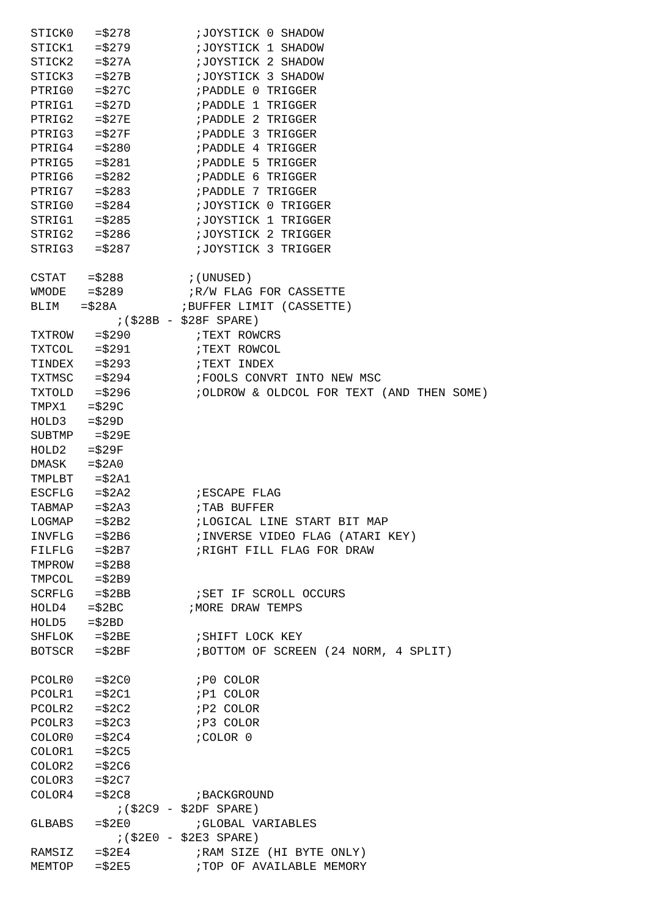STICK0   =$278         ;JOYSTICK 0 SHADOW
STICK1   =$279         ;JOYSTICK 1 SHADOW
STICK2   =$27A         ;JOYSTICK 2 SHADOW
STICK3   =$27B         ;JOYSTICK 3 SHADOW
PTRIG0   =$27C         ;PADDLE 0 TRIGGER
PTRIG1   =$27D         ;PADDLE 1 TRIGGER
PTRIG2   =$27E         ;PADDLE 2 TRIGGER
PTRIG3   =$27F         ;PADDLE 3 TRIGGER
PTRIG4   =$280         ;PADDLE 4 TRIGGER
PTRIG5   =$281         ;PADDLE 5 TRIGGER
PTRIG6   =$282         ;PADDLE 6 TRIGGER
PTRIG7   =$283         ;PADDLE 7 TRIGGER
STRIG0   =$284         ;JOYSTICK 0 TRIGGER
STRIG1   =$285         ;JOYSTICK 1 TRIGGER
STRIG2   =$286         ;JOYSTICK 2 TRIGGER
STRIG3   =$287         ;JOYSTICK 3 TRIGGER

CSTAT   =$288         ;(UNUSED)
WMODE   =$289         ;R/W FLAG FOR CASSETTE
BLIM   =$28A         ;BUFFER LIMIT (CASSETTE)
            ;($28B - $28F SPARE)
TXTROW   =$290         ;TEXT ROWCRS
TXTCOL   =$291         ;TEXT ROWCOL
TINDEX   =$293         ;TEXT INDEX
TXTMSC   =$294         ;FOOLS CONVRT INTO NEW MSC
TXTOLD   =$296         ;OLDROW & OLDCOL FOR TEXT (AND THEN SOME)
TMPX1   =$29C
HOLD3   =$29D
SUBTMP   =$29E
HOLD2   =$29F
DMASK   =$2A0
TMPLBT   =$2A1
ESCFLG   =$2A2         ;ESCAPE FLAG
TABMAP   =$2A3         ;TAB BUFFER
LOGMAP   =$2B2         ;LOGICAL LINE START BIT MAP
INVFLG   =$2B6         ;INVERSE VIDEO FLAG (ATARI KEY)
FILFLG   =$2B7         ;RIGHT FILL FLAG FOR DRAW
TMPROW   =$2B8
TMPCOL   =$2B9
SCRFLG   =$2BB         ;SET IF SCROLL OCCURS
HOLD4   =$2BC         ;MORE DRAW TEMPS
HOLD5   =$2BD
SHFLOK   =$2BE         ;SHIFT LOCK KEY
BOTSCR   =$2BF         ;BOTTOM OF SCREEN (24 NORM, 4 SPLIT)

PCOLR0   =$2C0         ;P0 COLOR
PCOLR1   =$2C1         ;P1 COLOR
PCOLR2   =$2C2         ;P2 COLOR
PCOLR3   =$2C3         ;P3 COLOR
COLOR0   =$2C4         ;COLOR 0
COLOR1   =$2C5
COLOR2   =$2C6
COLOR3   =$2C7
COLOR4   =$2C8         ;BACKGROUND
            ;($2C9 - $2DF SPARE)
GLBABS   =$2E0         ;GLOBAL VARIABLES
            ;($2E0 - $2E3 SPARE)
RAMSIZ   =$2E4         ;RAM SIZE (HI BYTE ONLY)
MEMTOP   =$2E5         ;TOP OF AVAILABLE MEMORY